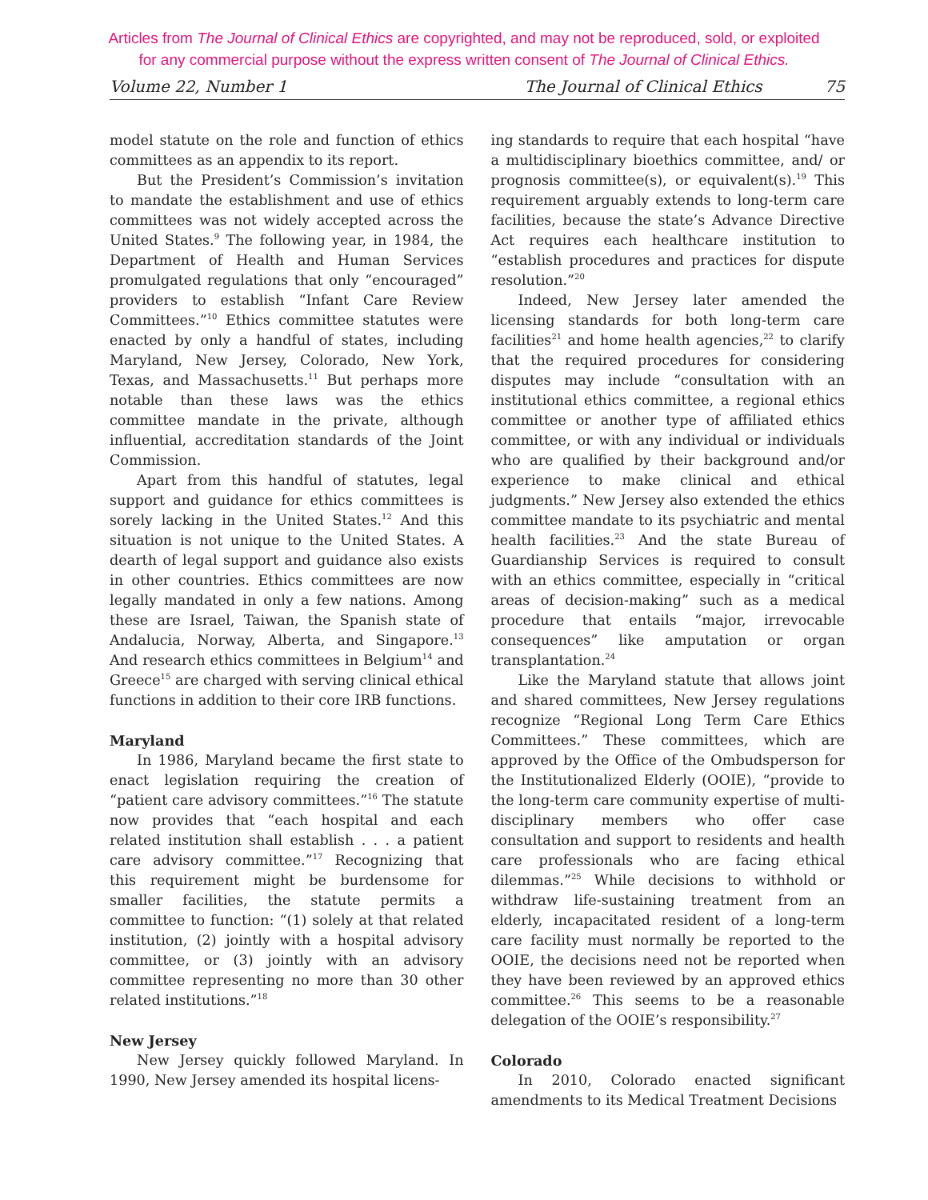Articles from The Journal of Clinical Ethics are copyrighted, and may not be reproduced, sold, or exploited
for any commercial purpose without the express written consent of The Journal of Clinical Ethics.
Volume 22, Number 1 The Journal of Clinical Ethics 75
model statute on the role and function of ethics committees as an appendix to its report.
But the President’s Commission’s invitation to mandate the establishment and use of ethics committees was not widely accepted across the United States.<sup>9</sup> The following year, in 1984, the Department of Health and Human Services promulgated regulations that only “encouraged” providers to establish “Infant Care Review Committees.”<sup>10</sup> Ethics committee statutes were enacted by only a handful of states, including Maryland, New Jersey, Colorado, New York, Texas, and Massachusetts.<sup>11</sup> But perhaps more notable than these laws was the ethics committee mandate in the private, although influential, accreditation standards of the Joint Commission.
Apart from this handful of statutes, legal support and guidance for ethics committees is sorely lacking in the United States.<sup>12</sup> And this situation is not unique to the United States. A dearth of legal support and guidance also exists in other countries. Ethics committees are now legally mandated in only a few nations. Among these are Israel, Taiwan, the Spanish state of Andalucia, Norway, Alberta, and Singapore.<sup>13</sup> And research ethics committees in Belgium<sup>14</sup> and Greece<sup>15</sup> are charged with serving clinical ethical functions in addition to their core IRB functions.
Maryland
In 1986, Maryland became the first state to enact legislation requiring the creation of “patient care advisory committees.”<sup>16</sup> The statute now provides that “each hospital and each related institution shall establish . . . a patient care advisory committee.”<sup>17</sup> Recognizing that this requirement might be burdensome for smaller facilities, the statute permits a committee to function: “(1) solely at that related institution, (2) jointly with a hospital advisory committee, or (3) jointly with an advisory committee representing no more than 30 other related institutions.”<sup>18</sup>
New Jersey
New Jersey quickly followed Maryland. In 1990, New Jersey amended its hospital licens-
ing standards to require that each hospital “have a multidisciplinary bioethics committee, and/ or prognosis committee(s), or equivalent(s).<sup>19</sup> This requirement arguably extends to long-term care facilities, because the state’s Advance Directive Act requires each healthcare institution to “establish procedures and practices for dispute resolution.”<sup>20</sup>
Indeed, New Jersey later amended the licensing standards for both long-term care facilities<sup>21</sup> and home health agencies,<sup>22</sup> to clarify that the required procedures for considering disputes may include “consultation with an institutional ethics committee, a regional ethics committee or another type of affiliated ethics committee, or with any individual or individuals who are qualified by their background and/or experience to make clinical and ethical judgments.” New Jersey also extended the ethics committee mandate to its psychiatric and mental health facilities.<sup>23</sup> And the state Bureau of Guardianship Services is required to consult with an ethics committee, especially in “critical areas of decision-making” such as a medical procedure that entails “major, irrevocable consequences” like amputation or organ transplantation.<sup>24</sup>
Like the Maryland statute that allows joint and shared committees, New Jersey regulations recognize “Regional Long Term Care Ethics Committees.” These committees, which are approved by the Office of the Ombudsperson for the Institutionalized Elderly (OOIE), “provide to the long-term care community expertise of multi-disciplinary members who offer case consultation and support to residents and health care professionals who are facing ethical dilemmas.”<sup>25</sup> While decisions to withhold or withdraw life-sustaining treatment from an elderly, incapacitated resident of a long-term care facility must normally be reported to the OOIE, the decisions need not be reported when they have been reviewed by an approved ethics committee.<sup>26</sup> This seems to be a reasonable delegation of the OOIE’s responsibility.<sup>27</sup>
Colorado
In 2010, Colorado enacted significant amendments to its Medical Treatment Decisions